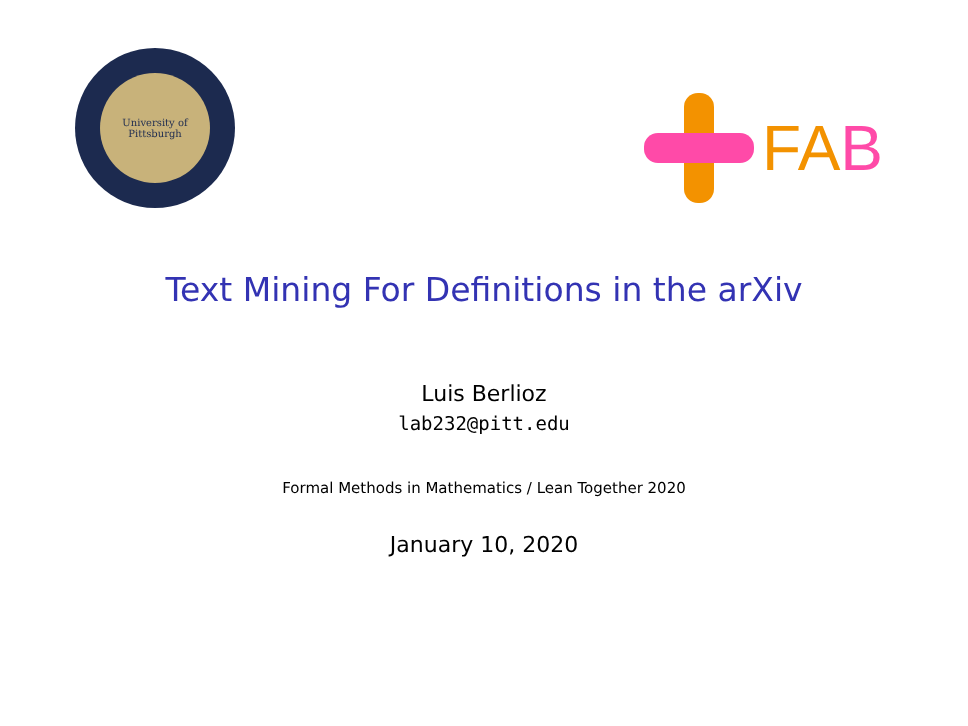University of Pittsburgh
FAB
Text Mining For Definitions in the arXiv
Luis Berlioz
lab232@pitt.edu
Formal Methods in Mathematics / Lean Together 2020
January 10, 2020